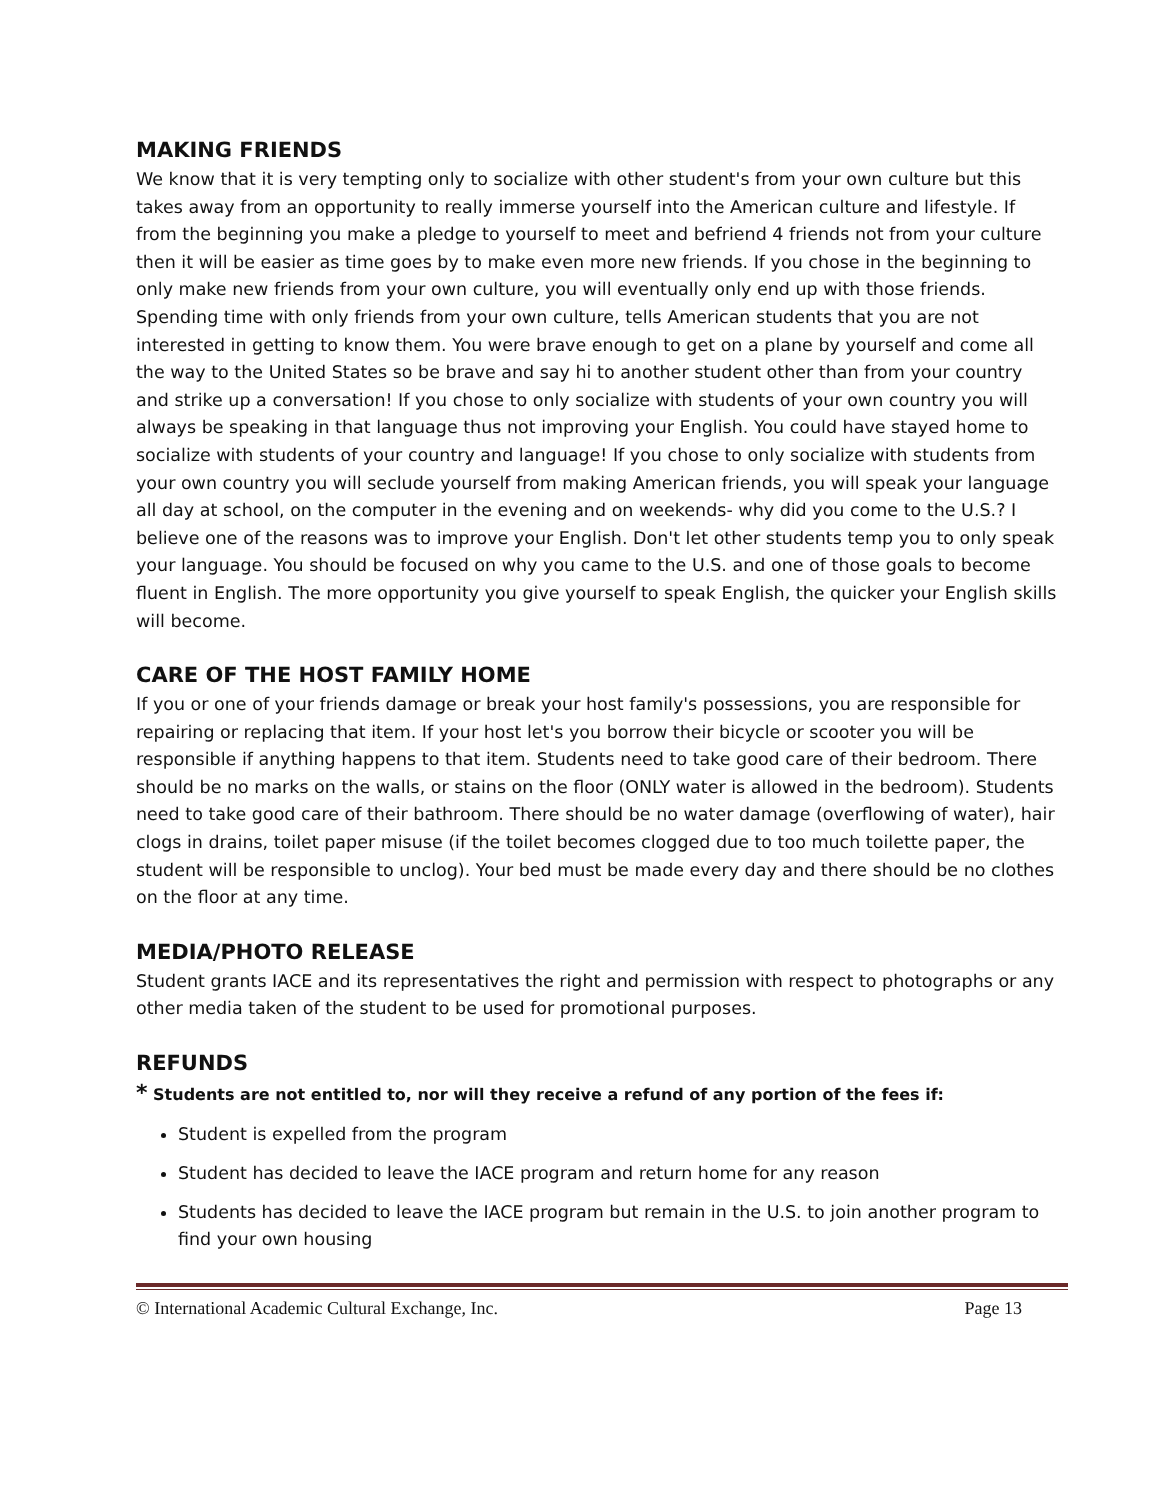MAKING FRIENDS
We know that it is very tempting only to socialize with other student's from your own culture but this takes away from an opportunity to really immerse yourself into the American culture and lifestyle. If from the beginning you make a pledge to yourself to meet and befriend 4 friends not from your culture then it will be easier as time goes by to make even more new friends. If you chose in the beginning to only make new friends from your own culture, you will eventually only end up with those friends. Spending time with only friends from your own culture, tells American students that you are not interested in getting to know them. You were brave enough to get on a plane by yourself and come all the way to the United States so be brave and say hi to another student other than from your country and strike up a conversation! If you chose to only socialize with students of your own country you will always be speaking in that language thus not improving your English. You could have stayed home to socialize with students of your country and language! If you chose to only socialize with students from your own country you will seclude yourself from making American friends, you will speak your language all day at school, on the computer in the evening and on weekends- why did you come to the U.S.? I believe one of the reasons was to improve your English. Don't let other students temp you to only speak your language. You should be focused on why you came to the U.S. and one of those goals to become fluent in English. The more opportunity you give yourself to speak English, the quicker your English skills will become.
CARE OF THE HOST FAMILY HOME
If you or one of your friends damage or break your host family's possessions, you are responsible for repairing or replacing that item. If your host let's you borrow their bicycle or scooter you will be responsible if anything happens to that item. Students need to take good care of their bedroom. There should be no marks on the walls, or stains on the floor (ONLY water is allowed in the bedroom). Students need to take good care of their bathroom. There should be no water damage (overflowing of water), hair clogs in drains, toilet paper misuse (if the toilet becomes clogged due to too much toilette paper, the student will be responsible to unclog). Your bed must be made every day and there should be no clothes on the floor at any time.
MEDIA/PHOTO RELEASE
Student grants IACE and its representatives the right and permission with respect to photographs or any other media taken of the student to be used for promotional purposes.
REFUNDS
* Students are not entitled to, nor will they receive a refund of any portion of the fees if:
Student is expelled from the program
Student has decided to leave the IACE program and return home for any reason
Students has decided to leave the IACE program but remain in the U.S. to join another program to find your own housing
© International Academic Cultural Exchange, Inc. Page 13